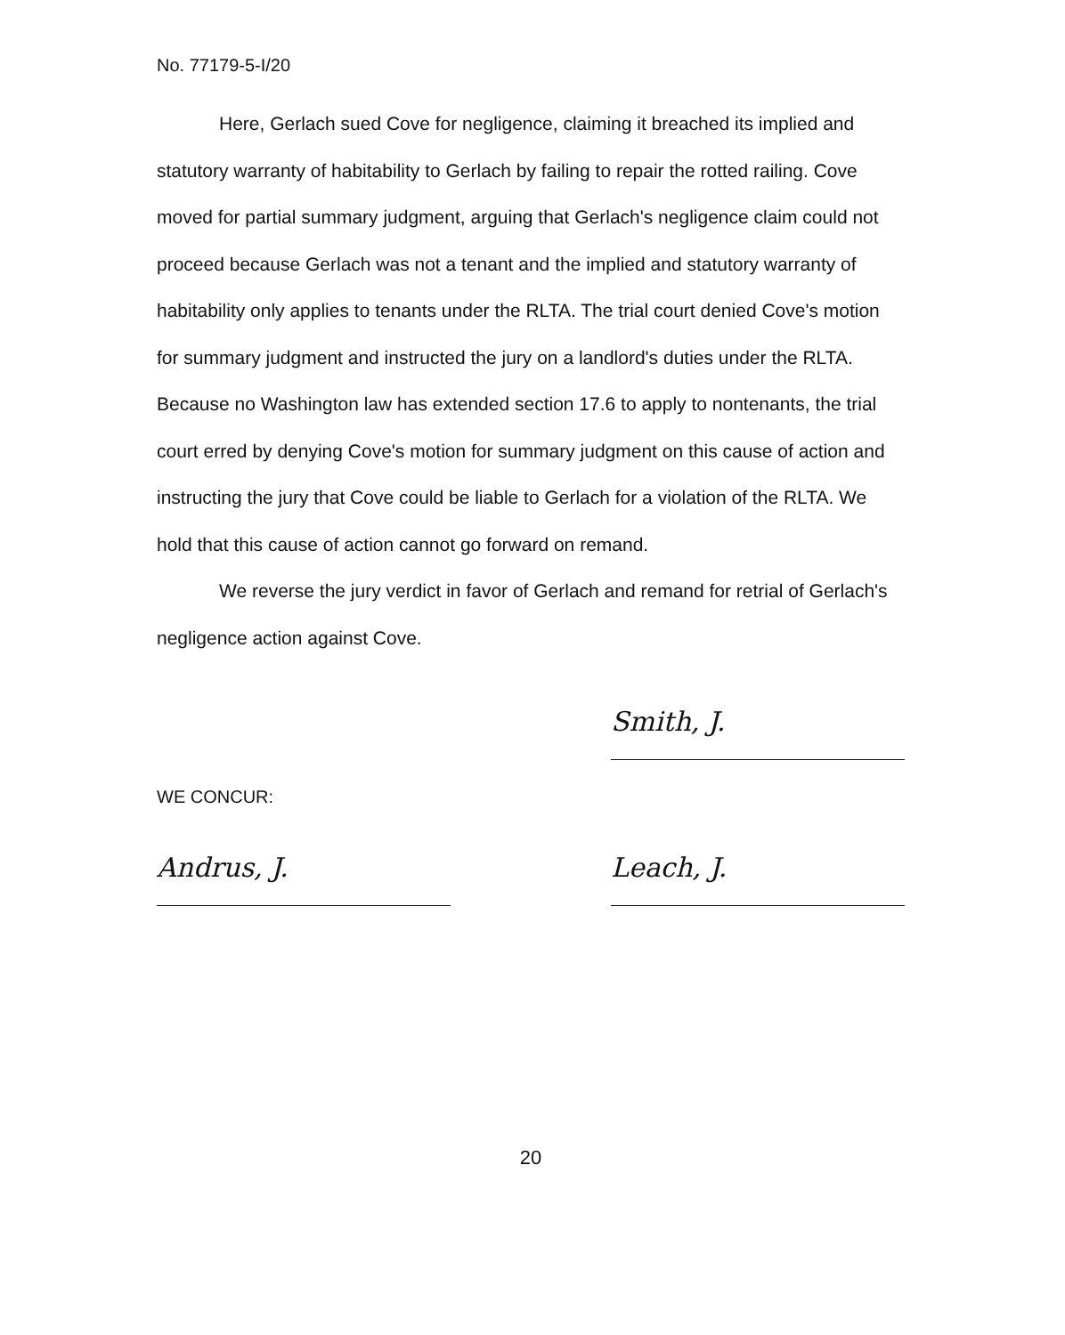No. 77179-5-I/20
Here, Gerlach sued Cove for negligence, claiming it breached its implied and statutory warranty of habitability to Gerlach by failing to repair the rotted railing. Cove moved for partial summary judgment, arguing that Gerlach's negligence claim could not proceed because Gerlach was not a tenant and the implied and statutory warranty of habitability only applies to tenants under the RLTA. The trial court denied Cove's motion for summary judgment and instructed the jury on a landlord's duties under the RLTA. Because no Washington law has extended section 17.6 to apply to nontenants, the trial court erred by denying Cove's motion for summary judgment on this cause of action and instructing the jury that Cove could be liable to Gerlach for a violation of the RLTA. We hold that this cause of action cannot go forward on remand.
We reverse the jury verdict in favor of Gerlach and remand for retrial of Gerlach's negligence action against Cove.
Smith, J.
WE CONCUR:
Andrus, J. Leach, J.
20